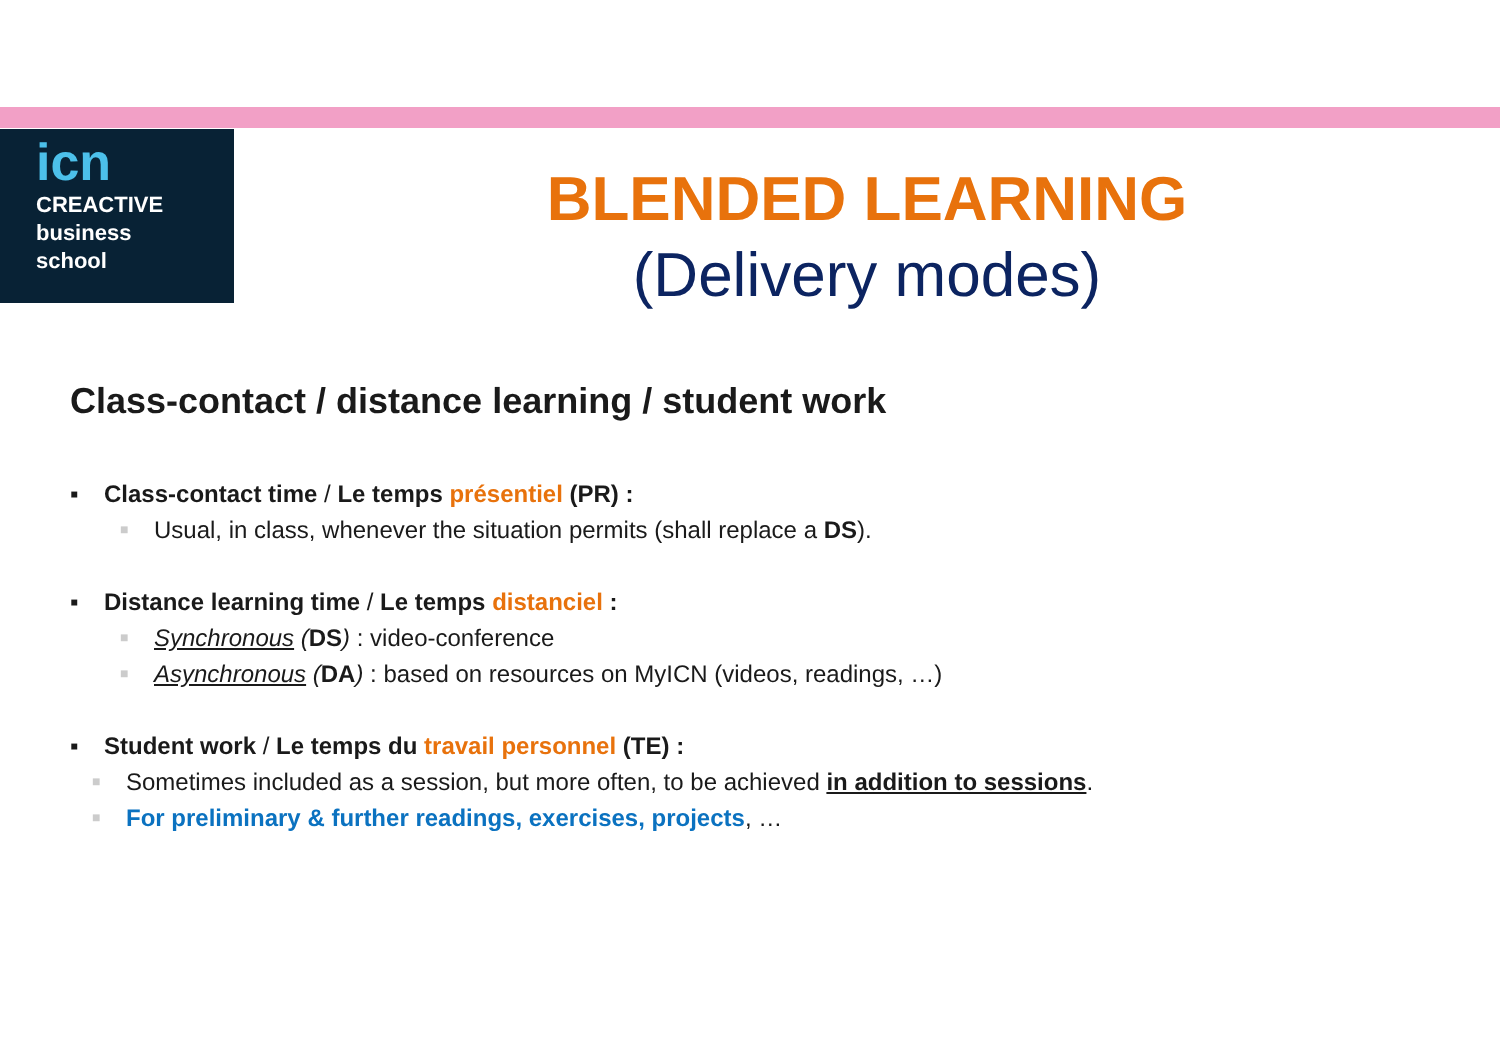icn
CREACTIVE
business
school
BLENDED LEARNING
(Delivery modes)
Class-contact / distance learning / student work
▪ Class-contact time / Le temps présentiel (PR) :
■ Usual, in class, whenever the situation permits (shall replace a DS).
▪ Distance learning time / Le temps distanciel :
■ Synchronous (DS) : video-conference
■ Asynchronous (DA) : based on resources on MyICN (videos, readings, …)
▪ Student work / Le temps du travail personnel (TE) :
■ Sometimes included as a session, but more often, to be achieved in addition to sessions.
■ For preliminary & further readings, exercises, projects, …